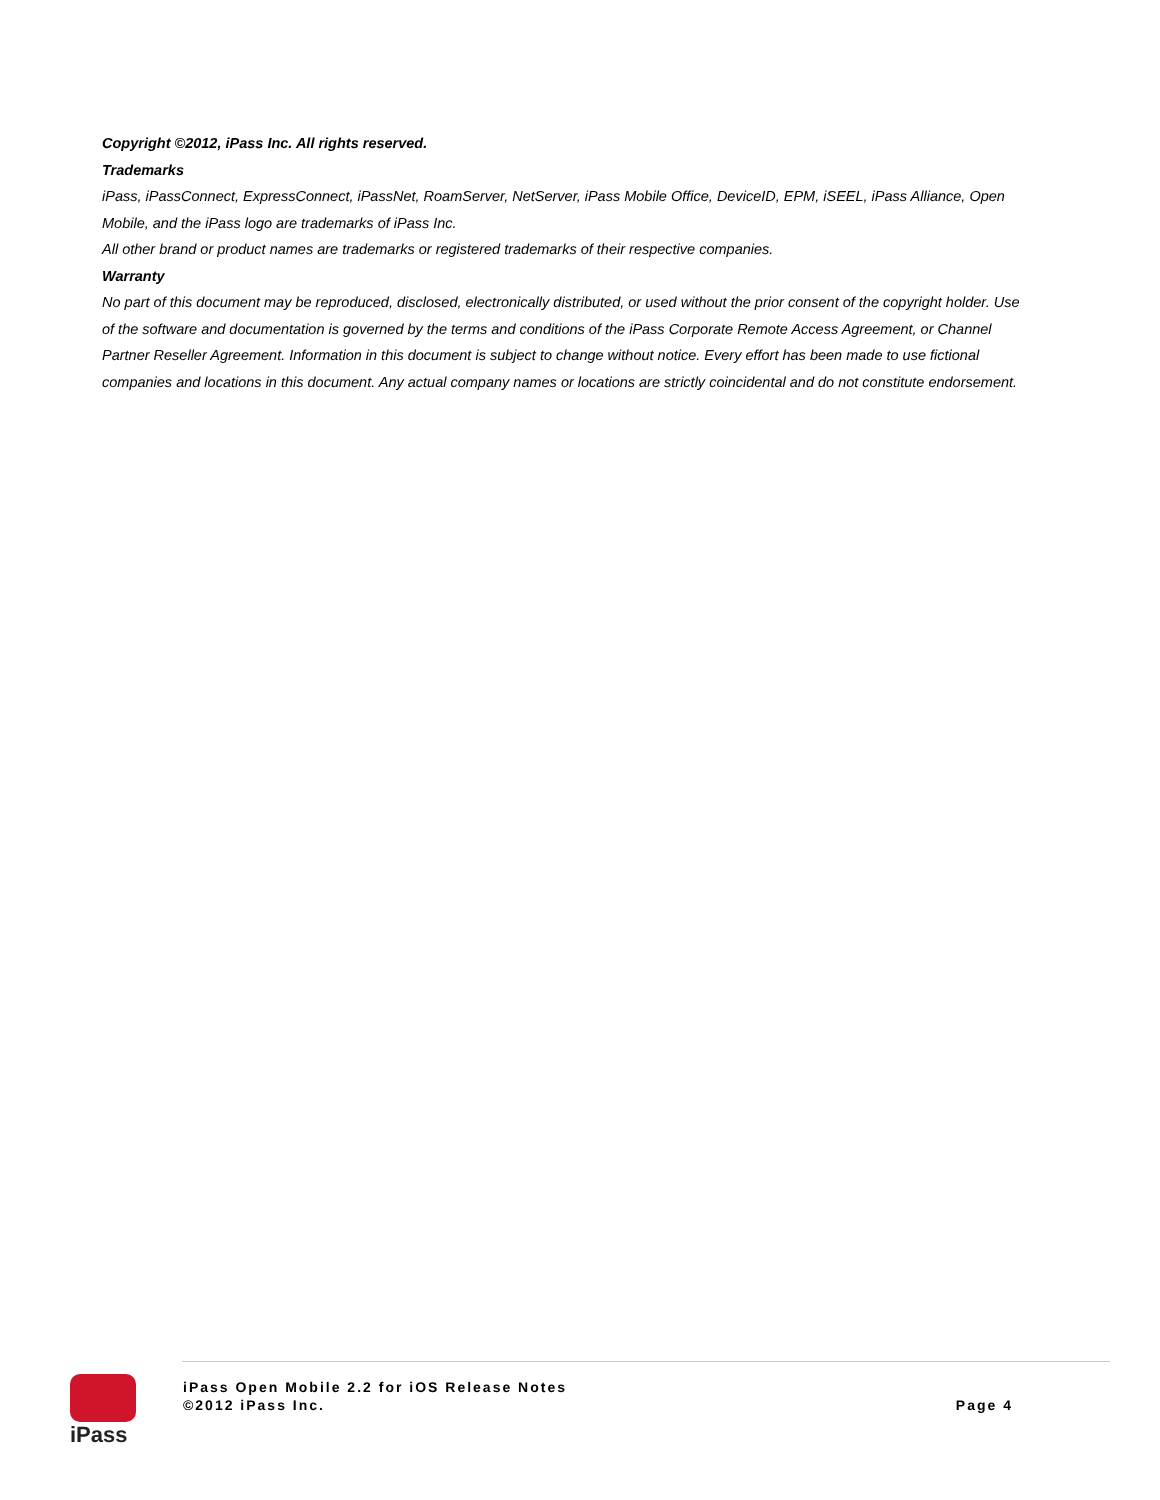Copyright ©2012, iPass Inc. All rights reserved.
Trademarks
iPass, iPassConnect, ExpressConnect, iPassNet, RoamServer, NetServer, iPass Mobile Office, DeviceID, EPM, iSEEL, iPass Alliance, Open Mobile, and the iPass logo are trademarks of iPass Inc.
All other brand or product names are trademarks or registered trademarks of their respective companies.
Warranty
No part of this document may be reproduced, disclosed, electronically distributed, or used without the prior consent of the copyright holder. Use of the software and documentation is governed by the terms and conditions of the iPass Corporate Remote Access Agreement, or Channel Partner Reseller Agreement. Information in this document is subject to change without notice. Every effort has been made to use fictional companies and locations in this document. Any actual company names or locations are strictly coincidental and do not constitute endorsement.
iPass
iPass Open Mobile 2.2 for iOS Release Notes
©2012 iPass Inc.
Page 4